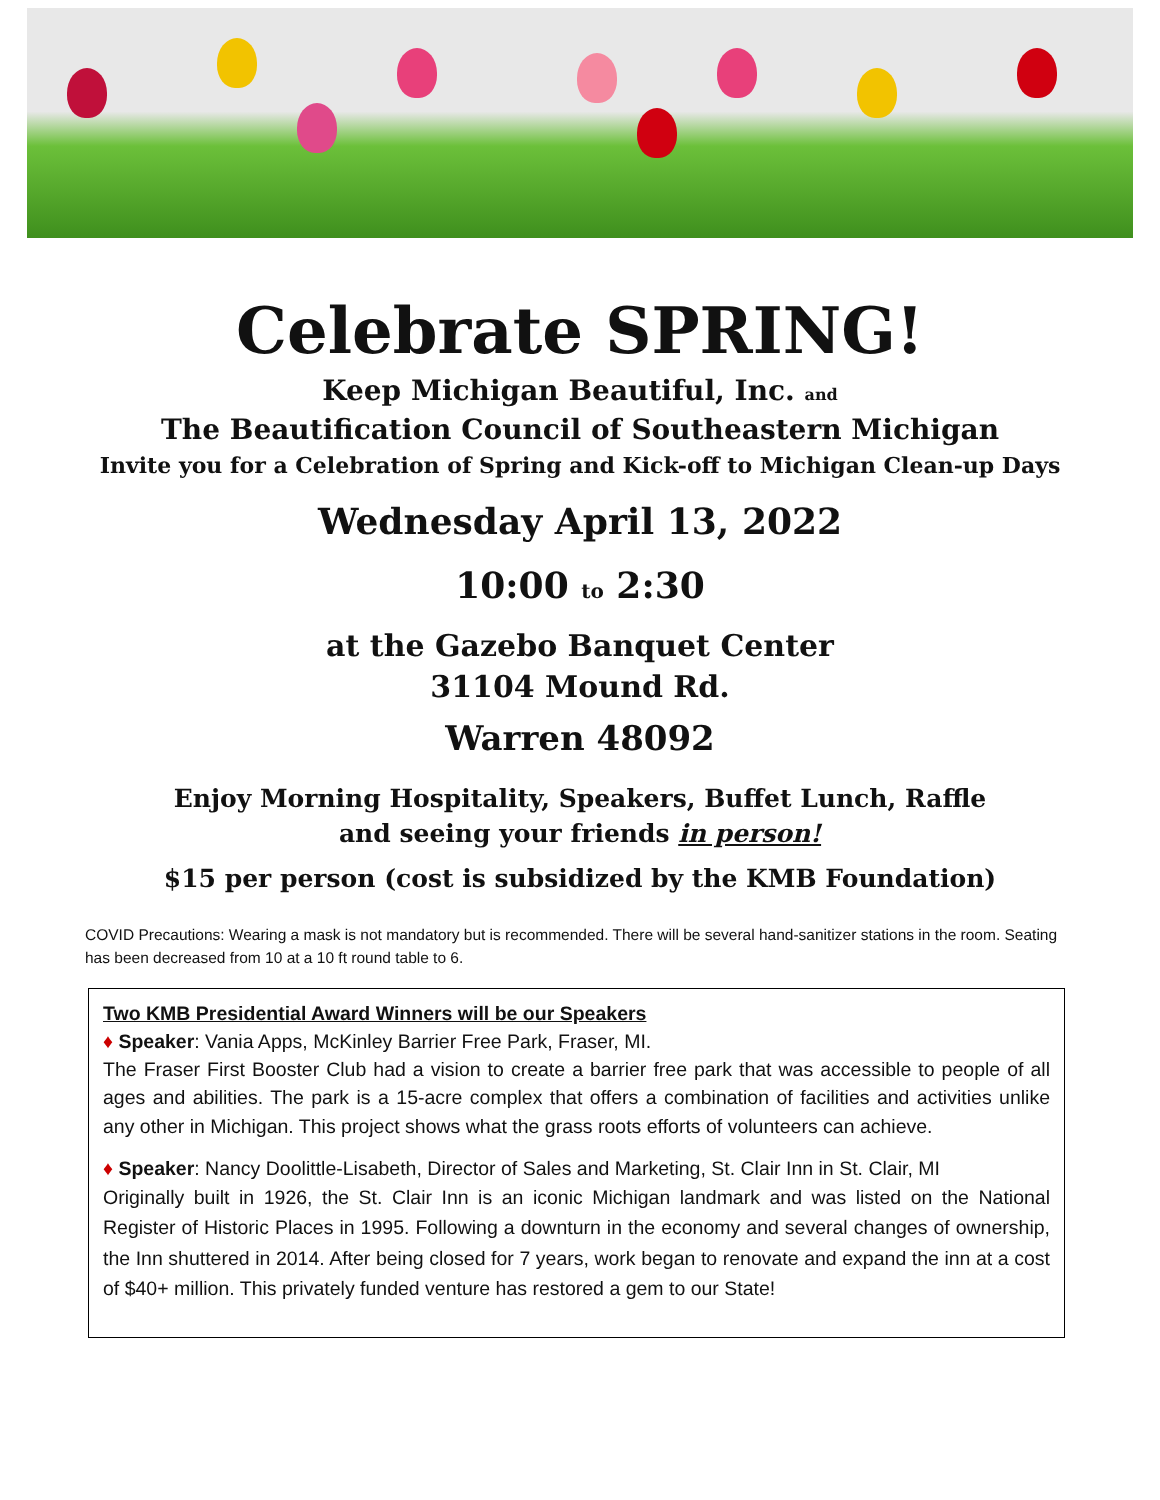Celebrate SPRING!
Keep Michigan Beautiful, Inc. and
The Beautification Council of Southeastern Michigan
Invite you for a Celebration of Spring and Kick-off to Michigan Clean-up Days
Wednesday April 13, 2022
10:00 to 2:30
at the Gazebo Banquet Center
31104 Mound Rd.
Warren 48092
Enjoy Morning Hospitality, Speakers, Buffet Lunch, Raffle
and seeing your friends in person!
$15 per person (cost is subsidized by the KMB Foundation)
COVID Precautions: Wearing a mask is not mandatory but is recommended. There will be several hand-sanitizer stations in the room. Seating has been decreased from 10 at a 10 ft round table to 6.
Two KMB Presidential Award Winners will be our Speakers
♦ Speaker: Vania Apps, McKinley Barrier Free Park, Fraser, MI.
The Fraser First Booster Club had a vision to create a barrier free park that was accessible to people of all ages and abilities. The park is a 15-acre complex that offers a combination of facilities and activities unlike any other in Michigan. This project shows what the grass roots efforts of volunteers can achieve.
♦ Speaker: Nancy Doolittle-Lisabeth, Director of Sales and Marketing, St. Clair Inn in St. Clair, MI
Originally built in 1926, the St. Clair Inn is an iconic Michigan landmark and was listed on the National Register of Historic Places in 1995. Following a downturn in the economy and several changes of ownership, the Inn shuttered in 2014. After being closed for 7 years, work began to renovate and expand the inn at a cost of $40+ million. This privately funded venture has restored a gem to our State!